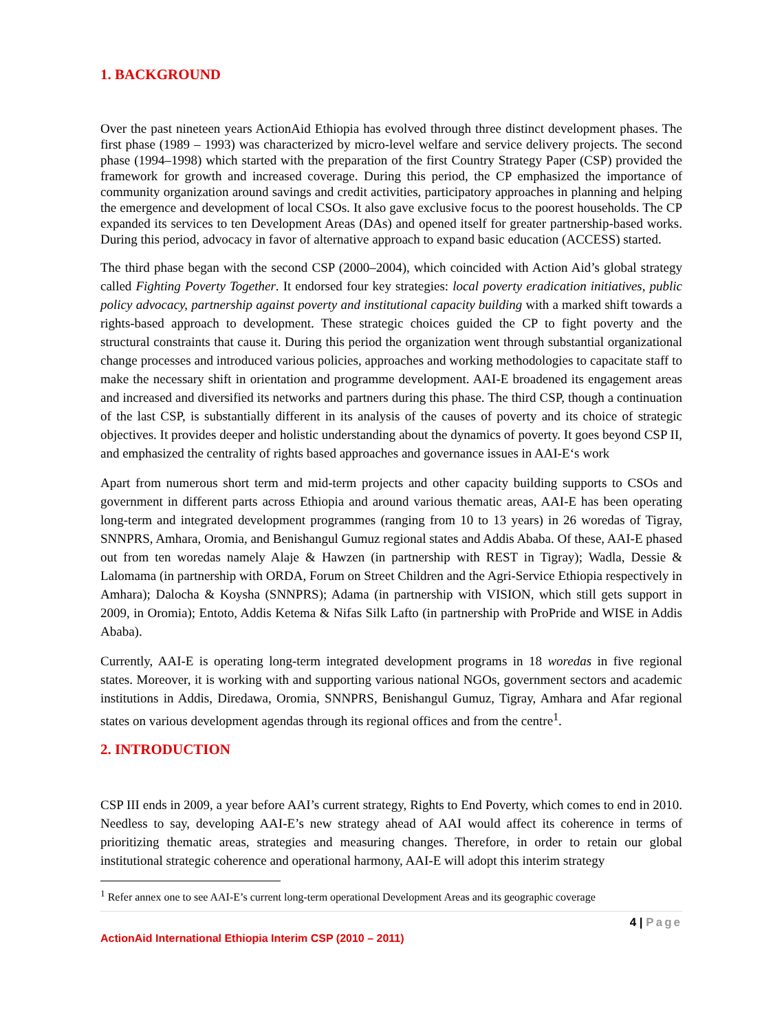1. BACKGROUND
Over the past nineteen years ActionAid Ethiopia has evolved through three distinct development phases. The first phase (1989 – 1993) was characterized by micro-level welfare and service delivery projects. The second phase (1994–1998) which started with the preparation of the first Country Strategy Paper (CSP) provided the framework for growth and increased coverage. During this period, the CP emphasized the importance of community organization around savings and credit activities, participatory approaches in planning and helping the emergence and development of local CSOs. It also gave exclusive focus to the poorest households. The CP expanded its services to ten Development Areas (DAs) and opened itself for greater partnership-based works. During this period, advocacy in favor of alternative approach to expand basic education (ACCESS) started.
The third phase began with the second CSP (2000–2004), which coincided with Action Aid’s global strategy called Fighting Poverty Together. It endorsed four key strategies: local poverty eradication initiatives, public policy advocacy, partnership against poverty and institutional capacity building with a marked shift towards a rights-based approach to development. These strategic choices guided the CP to fight poverty and the structural constraints that cause it. During this period the organization went through substantial organizational change processes and introduced various policies, approaches and working methodologies to capacitate staff to make the necessary shift in orientation and programme development. AAI-E broadened its engagement areas and increased and diversified its networks and partners during this phase. The third CSP, though a continuation of the last CSP, is substantially different in its analysis of the causes of poverty and its choice of strategic objectives. It provides deeper and holistic understanding about the dynamics of poverty. It goes beyond CSP II, and emphasized the centrality of rights based approaches and governance issues in AAI-E‘s work
Apart from numerous short term and mid-term projects and other capacity building supports to CSOs and government in different parts across Ethiopia and around various thematic areas, AAI-E has been operating long-term and integrated development programmes (ranging from 10 to 13 years) in 26 woredas of Tigray, SNNPRS, Amhara, Oromia, and Benishangul Gumuz regional states and Addis Ababa. Of these, AAI-E phased out from ten woredas namely Alaje & Hawzen (in partnership with REST in Tigray); Wadla, Dessie & Lalomama (in partnership with ORDA, Forum on Street Children and the Agri-Service Ethiopia respectively in Amhara); Dalocha & Koysha (SNNPRS); Adama (in partnership with VISION, which still gets support in 2009, in Oromia); Entoto, Addis Ketema & Nifas Silk Lafto (in partnership with ProPride and WISE in Addis Ababa).
Currently, AAI-E is operating long-term integrated development programs in 18 woredas in five regional states. Moreover, it is working with and supporting various national NGOs, government sectors and academic institutions in Addis, Diredawa, Oromia, SNNPRS, Benishangul Gumuz, Tigray, Amhara and Afar regional states on various development agendas through its regional offices and from the centre<sup>1</sup>.
2. INTRODUCTION
CSP III ends in 2009, a year before AAI’s current strategy, Rights to End Poverty, which comes to end in 2010. Needless to say, developing AAI-E’s new strategy ahead of AAI would affect its coherence in terms of prioritizing thematic areas, strategies and measuring changes. Therefore, in order to retain our global institutional strategic coherence and operational harmony, AAI-E will adopt this interim strategy
<sup>1</sup> Refer annex one to see AAI-E’s current long-term operational Development Areas and its geographic coverage
4 | Page
ActionAid International Ethiopia Interim CSP (2010 – 2011)